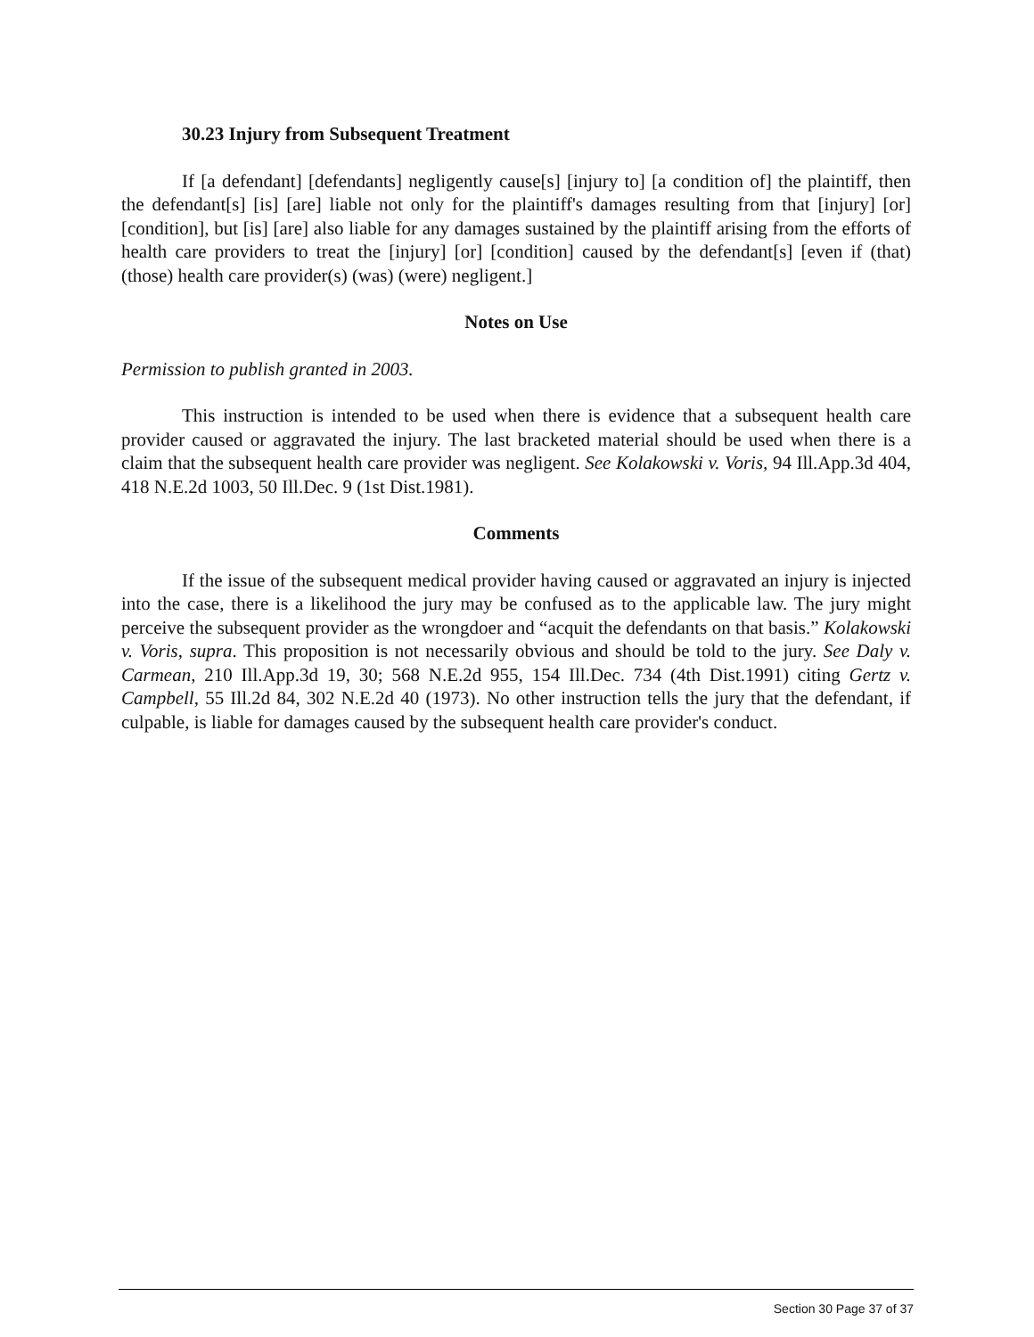30.23 Injury from Subsequent Treatment
If [a defendant] [defendants] negligently cause[s] [injury to] [a condition of] the plaintiff, then the defendant[s] [is] [are] liable not only for the plaintiff's damages resulting from that [injury] [or] [condition], but [is] [are] also liable for any damages sustained by the plaintiff arising from the efforts of health care providers to treat the [injury] [or] [condition] caused by the defendant[s] [even if (that) (those) health care provider(s) (was) (were) negligent.]
Notes on Use
Permission to publish granted in 2003.
This instruction is intended to be used when there is evidence that a subsequent health care provider caused or aggravated the injury. The last bracketed material should be used when there is a claim that the subsequent health care provider was negligent. See Kolakowski v. Voris, 94 Ill.App.3d 404, 418 N.E.2d 1003, 50 Ill.Dec. 9 (1st Dist.1981).
Comments
If the issue of the subsequent medical provider having caused or aggravated an injury is injected into the case, there is a likelihood the jury may be confused as to the applicable law. The jury might perceive the subsequent provider as the wrongdoer and “acquit the defendants on that basis.” Kolakowski v. Voris, supra. This proposition is not necessarily obvious and should be told to the jury. See Daly v. Carmean, 210 Ill.App.3d 19, 30; 568 N.E.2d 955, 154 Ill.Dec. 734 (4th Dist.1991) citing Gertz v. Campbell, 55 Ill.2d 84, 302 N.E.2d 40 (1973). No other instruction tells the jury that the defendant, if culpable, is liable for damages caused by the subsequent health care provider's conduct.
Section 30 Page 37 of 37